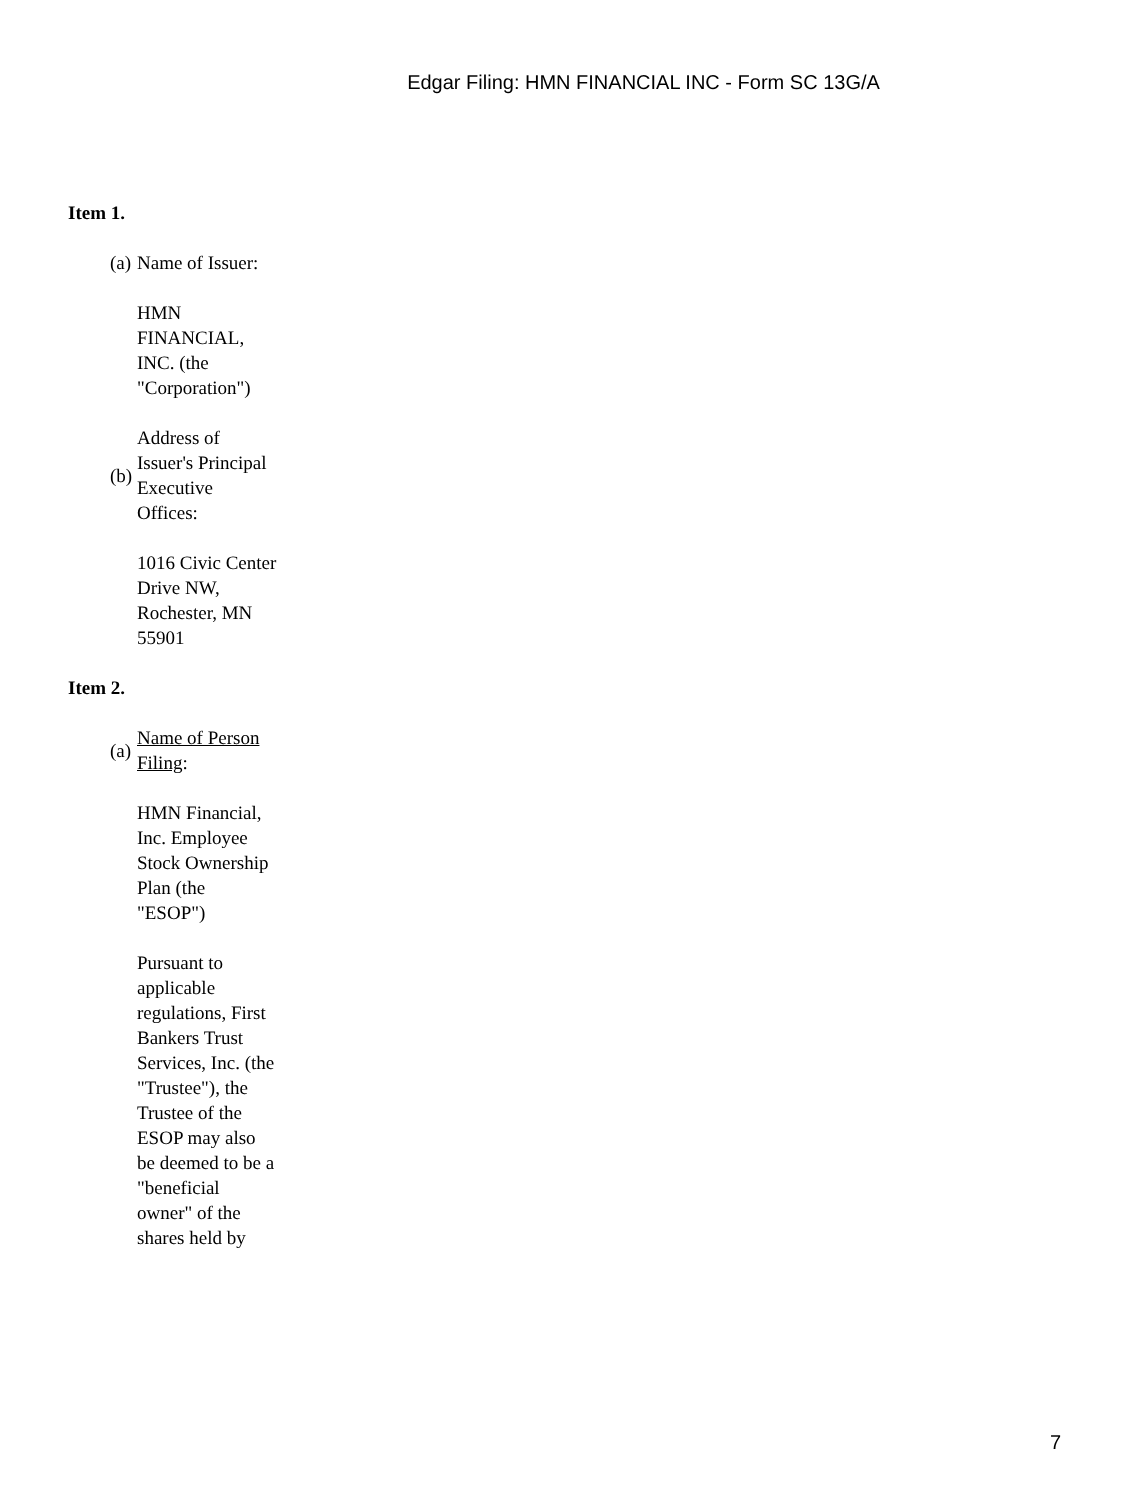Edgar Filing: HMN FINANCIAL INC - Form SC 13G/A
Item 1.
(a)
Name of Issuer:
HMN FINANCIAL, INC. (the "Corporation")
(b)
Address of Issuer's Principal Executive Offices:
1016 Civic Center Drive NW, Rochester, MN 55901
Item 2.
(a)
Name of Person Filing:
HMN Financial, Inc. Employee Stock Ownership Plan (the "ESOP")
Pursuant to applicable regulations, First Bankers Trust Services, Inc. (the "Trustee"), the Trustee of the ESOP may also be deemed to be a "beneficial owner" of the shares held by
7